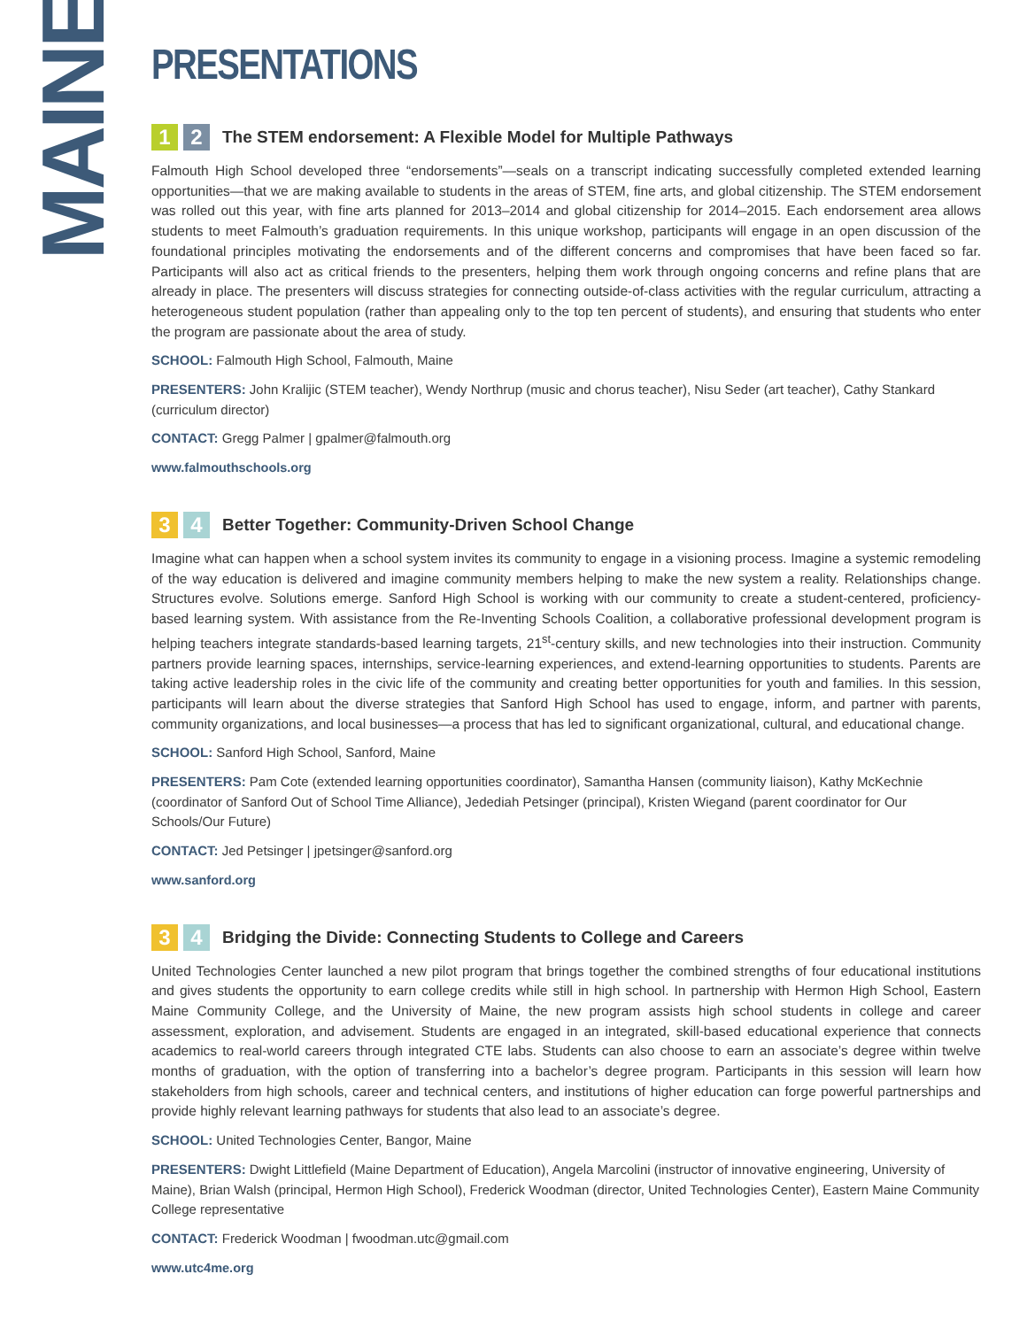MAINE
PRESENTATIONS
1 2 The STEM endorsement: A Flexible Model for Multiple Pathways
Falmouth High School developed three “endorsements”—seals on a transcript indicating successfully completed extended learning opportunities—that we are making available to students in the areas of STEM, fine arts, and global citizenship. The STEM endorsement was rolled out this year, with fine arts planned for 2013–2014 and global citizenship for 2014–2015. Each endorsement area allows students to meet Falmouth’s graduation requirements. In this unique workshop, participants will engage in an open discussion of the foundational principles motivating the endorsements and of the different concerns and compromises that have been faced so far. Participants will also act as critical friends to the presenters, helping them work through ongoing concerns and refine plans that are already in place. The presenters will discuss strategies for connecting outside-of-class activities with the regular curriculum, attracting a heterogeneous student population (rather than appealing only to the top ten percent of students), and ensuring that students who enter the program are passionate about the area of study.
SCHOOL: Falmouth High School, Falmouth, Maine
PRESENTERS: John Kralijic (STEM teacher), Wendy Northrup (music and chorus teacher), Nisu Seder (art teacher), Cathy Stankard (curriculum director)
CONTACT: Gregg Palmer | gpalmer@falmouth.org
www.falmouthschools.org
3 4 Better Together: Community-Driven School Change
Imagine what can happen when a school system invites its community to engage in a visioning process. Imagine a systemic remodeling of the way education is delivered and imagine community members helping to make the new system a reality. Relationships change. Structures evolve. Solutions emerge. Sanford High School is working with our community to create a student-centered, proficiency-based learning system. With assistance from the Re-Inventing Schools Coalition, a collaborative professional development program is helping teachers integrate standards-based learning targets, 21<sup>st</sup>-century skills, and new technologies into their instruction. Community partners provide learning spaces, internships, service-learning experiences, and extend-learning opportunities to students. Parents are taking active leadership roles in the civic life of the community and creating better opportunities for youth and families. In this session, participants will learn about the diverse strategies that Sanford High School has used to engage, inform, and partner with parents, community organizations, and local businesses—a process that has led to significant organizational, cultural, and educational change.
SCHOOL: Sanford High School, Sanford, Maine
PRESENTERS: Pam Cote (extended learning opportunities coordinator), Samantha Hansen (community liaison), Kathy McKechnie (coordinator of Sanford Out of School Time Alliance), Jedediah Petsinger (principal), Kristen Wiegand (parent coordinator for Our Schools/Our Future)
CONTACT: Jed Petsinger | jpetsinger@sanford.org
www.sanford.org
3 4 Bridging the Divide: Connecting Students to College and Careers
United Technologies Center launched a new pilot program that brings together the combined strengths of four educational institutions and gives students the opportunity to earn college credits while still in high school. In partnership with Hermon High School, Eastern Maine Community College, and the University of Maine, the new program assists high school students in college and career assessment, exploration, and advisement. Students are engaged in an integrated, skill-based educational experience that connects academics to real-world careers through integrated CTE labs. Students can also choose to earn an associate’s degree within twelve months of graduation, with the option of transferring into a bachelor’s degree program. Participants in this session will learn how stakeholders from high schools, career and technical centers, and institutions of higher education can forge powerful partnerships and provide highly relevant learning pathways for students that also lead to an associate’s degree.
SCHOOL: United Technologies Center, Bangor, Maine
PRESENTERS: Dwight Littlefield (Maine Department of Education), Angela Marcolini (instructor of innovative engineering, University of Maine), Brian Walsh (principal, Hermon High School), Frederick Woodman (director, United Technologies Center), Eastern Maine Community College representative
CONTACT: Frederick Woodman | fwoodman.utc@gmail.com
www.utc4me.org